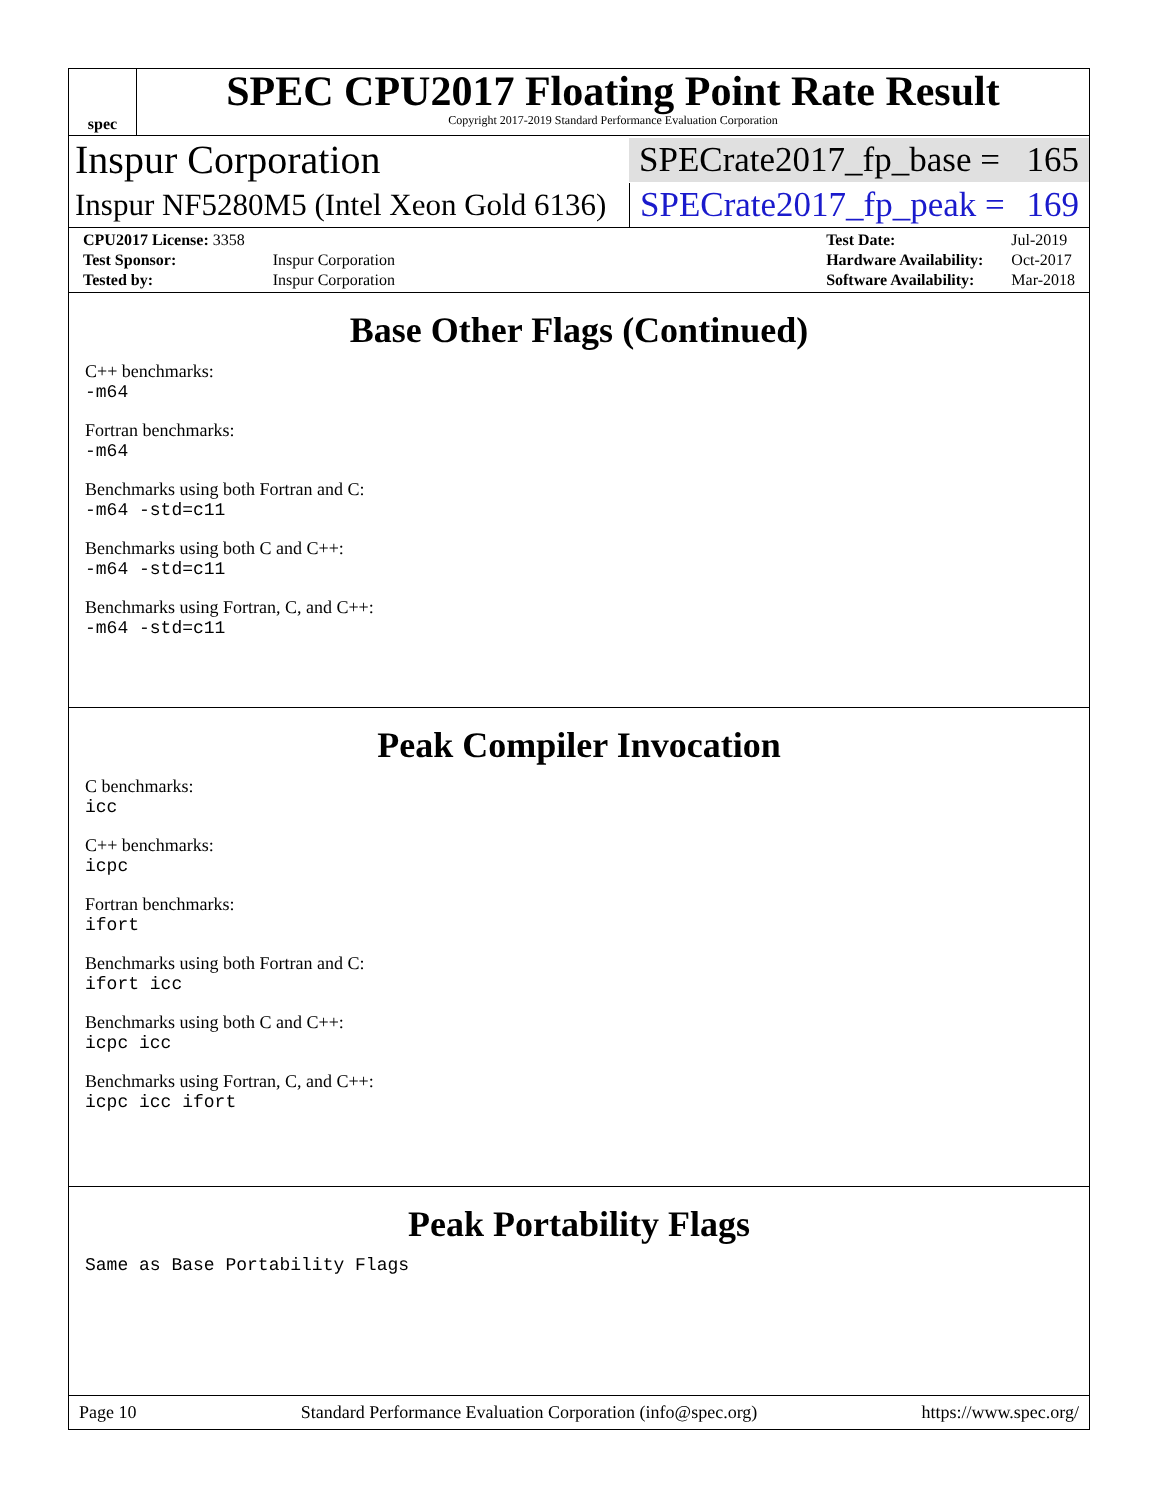spec
SPEC CPU2017 Floating Point Rate Result
Copyright 2017-2019 Standard Performance Evaluation Corporation
Inspur Corporation
SPECrate2017_fp_base = 165
Inspur NF5280M5 (Intel Xeon Gold 6136)
SPECrate2017_fp_peak = 169
| CPU2017 License: 3358 | |
| Test Sponsor: | Inspur Corporation |
| Tested by: | Inspur Corporation |
| Test Date: | Jul-2019 |
| Hardware Availability: | Oct-2017 |
| Software Availability: | Mar-2018 |
Base Other Flags (Continued)
C++ benchmarks:
-m64
Fortran benchmarks:
-m64
Benchmarks using both Fortran and C:
-m64 -std=c11
Benchmarks using both C and C++:
-m64 -std=c11
Benchmarks using Fortran, C, and C++:
-m64 -std=c11
Peak Compiler Invocation
C benchmarks:
icc
C++ benchmarks:
icpc
Fortran benchmarks:
ifort
Benchmarks using both Fortran and C:
ifort icc
Benchmarks using both C and C++:
icpc icc
Benchmarks using Fortran, C, and C++:
icpc icc ifort
Peak Portability Flags
Same as Base Portability Flags
Page 10 Standard Performance Evaluation Corporation (info@spec.org) https://www.spec.org/